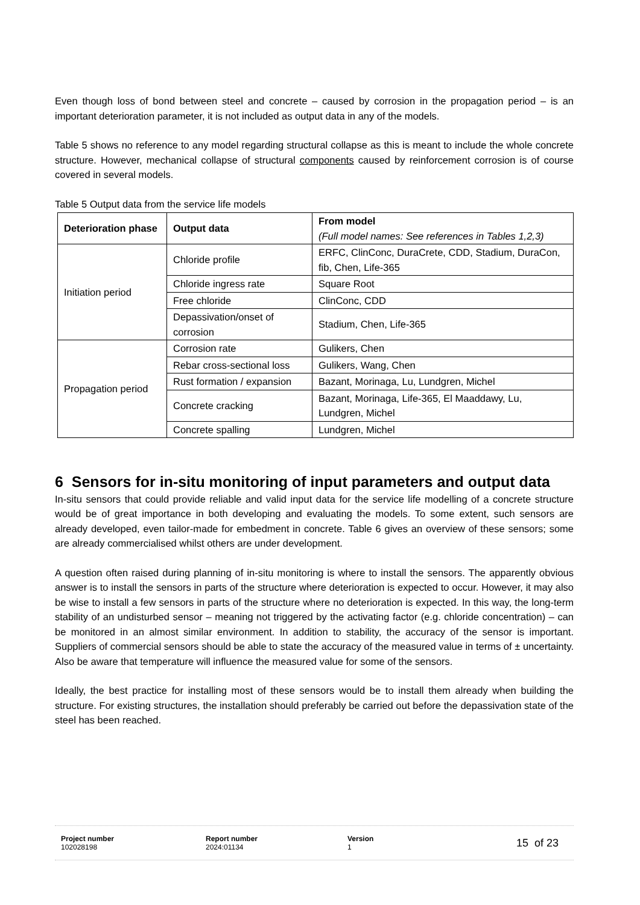Even though loss of bond between steel and concrete – caused by corrosion in the propagation period – is an important deterioration parameter, it is not included as output data in any of the models.
Table 5 shows no reference to any model regarding structural collapse as this is meant to include the whole concrete structure. However, mechanical collapse of structural components caused by reinforcement corrosion is of course covered in several models.
Table 5 Output data from the service life models
| Deterioration phase | Output data | From model (Full model names: See references in Tables 1,2,3) |
| --- | --- | --- |
| Initiation period | Chloride profile | ERFC, ClinConc, DuraCrete, CDD, Stadium, DuraCon, fib, Chen, Life-365 |
| | Chloride ingress rate | Square Root |
| | Free chloride | ClinConc, CDD |
| | Depassivation/onset of corrosion | Stadium, Chen, Life-365 |
| Propagation period | Corrosion rate | Gulikers, Chen |
| | Rebar cross-sectional loss | Gulikers, Wang, Chen |
| | Rust formation / expansion | Bazant, Morinaga, Lu, Lundgren, Michel |
| | Concrete cracking | Bazant, Morinaga, Life-365, El Maaddawy, Lu, Lundgren, Michel |
| | Concrete spalling | Lundgren, Michel |
6 Sensors for in-situ monitoring of input parameters and output data
In-situ sensors that could provide reliable and valid input data for the service life modelling of a concrete structure would be of great importance in both developing and evaluating the models. To some extent, such sensors are already developed, even tailor-made for embedment in concrete. Table 6 gives an overview of these sensors; some are already commercialised whilst others are under development.
A question often raised during planning of in-situ monitoring is where to install the sensors. The apparently obvious answer is to install the sensors in parts of the structure where deterioration is expected to occur. However, it may also be wise to install a few sensors in parts of the structure where no deterioration is expected. In this way, the long-term stability of an undisturbed sensor – meaning not triggered by the activating factor (e.g. chloride concentration) – can be monitored in an almost similar environment. In addition to stability, the accuracy of the sensor is important. Suppliers of commercial sensors should be able to state the accuracy of the measured value in terms of ± uncertainty. Also be aware that temperature will influence the measured value for some of the sensors.
Ideally, the best practice for installing most of these sensors would be to install them already when building the structure. For existing structures, the installation should preferably be carried out before the depassivation state of the steel has been reached.
Project number
102028198
Report number
2024:01134
Version
1
15 of 23